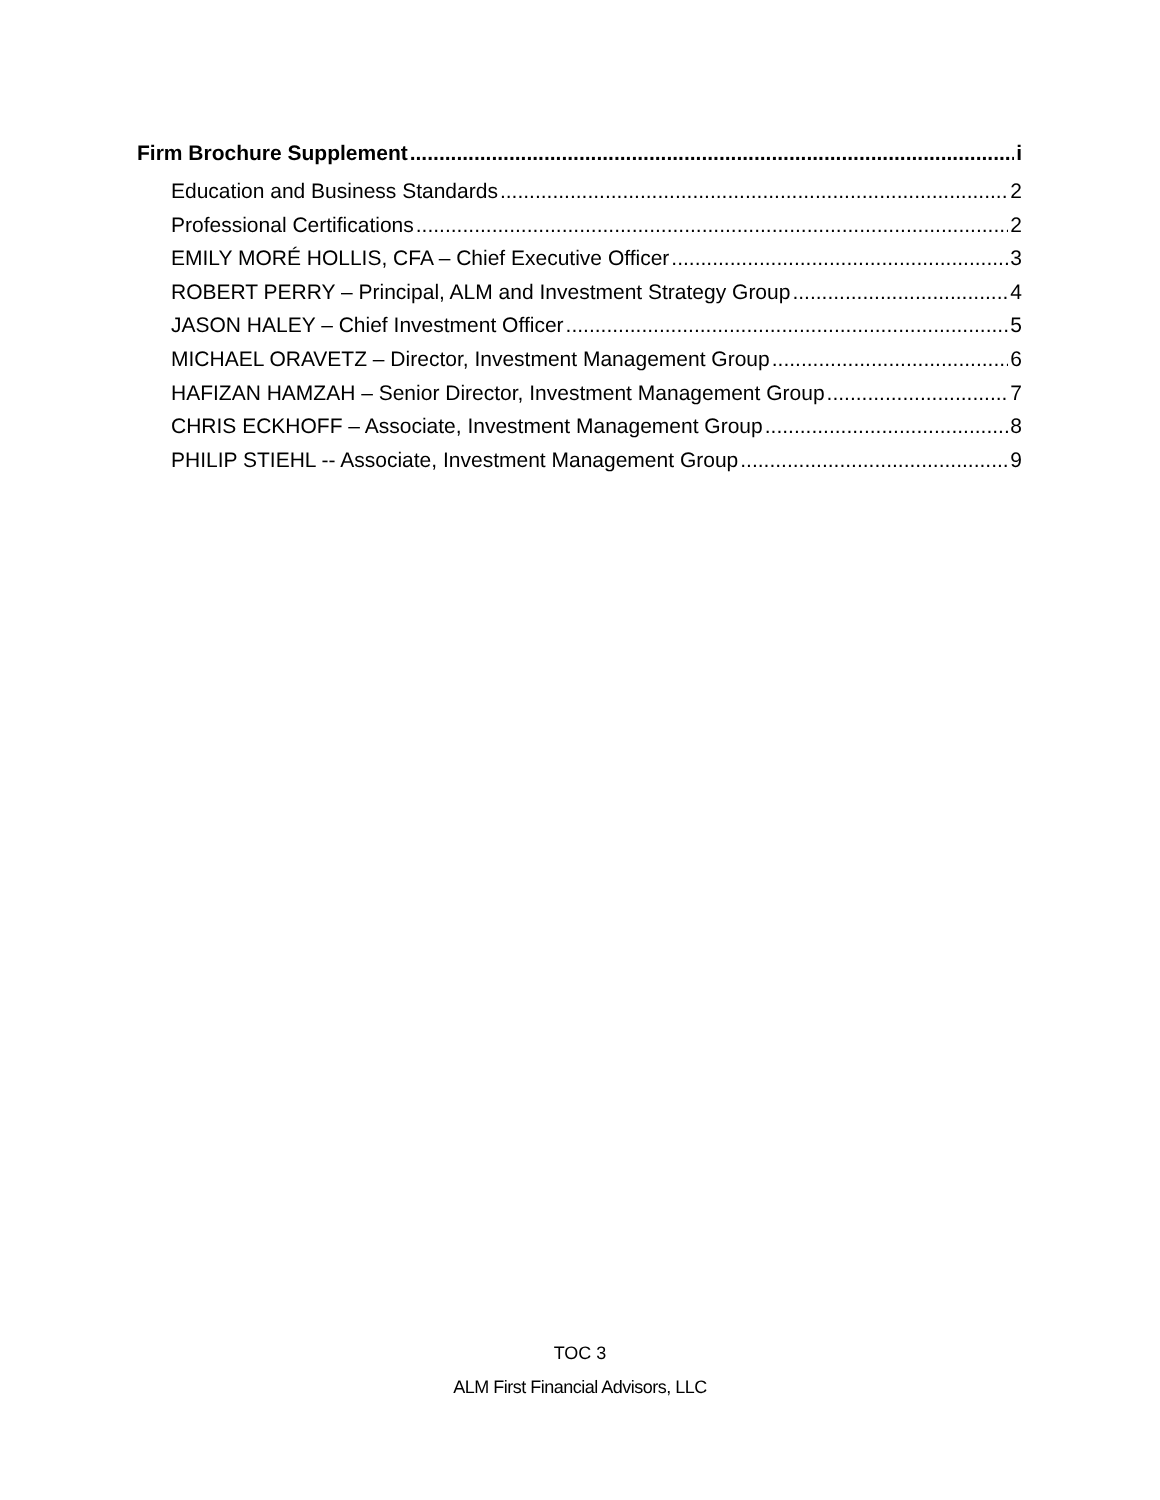Firm Brochure Supplement i
Education and Business Standards 2
Professional Certifications 2
EMILY MORÉ HOLLIS, CFA – Chief Executive Officer 3
ROBERT PERRY – Principal, ALM and Investment Strategy Group 4
JASON HALEY – Chief Investment Officer 5
MICHAEL ORAVETZ – Director, Investment Management Group 6
HAFIZAN HAMZAH – Senior Director, Investment Management Group 7
CHRIS ECKHOFF – Associate, Investment Management Group 8
PHILIP STIEHL -- Associate, Investment Management Group 9
TOC 3
ALM First Financial Advisors, LLC